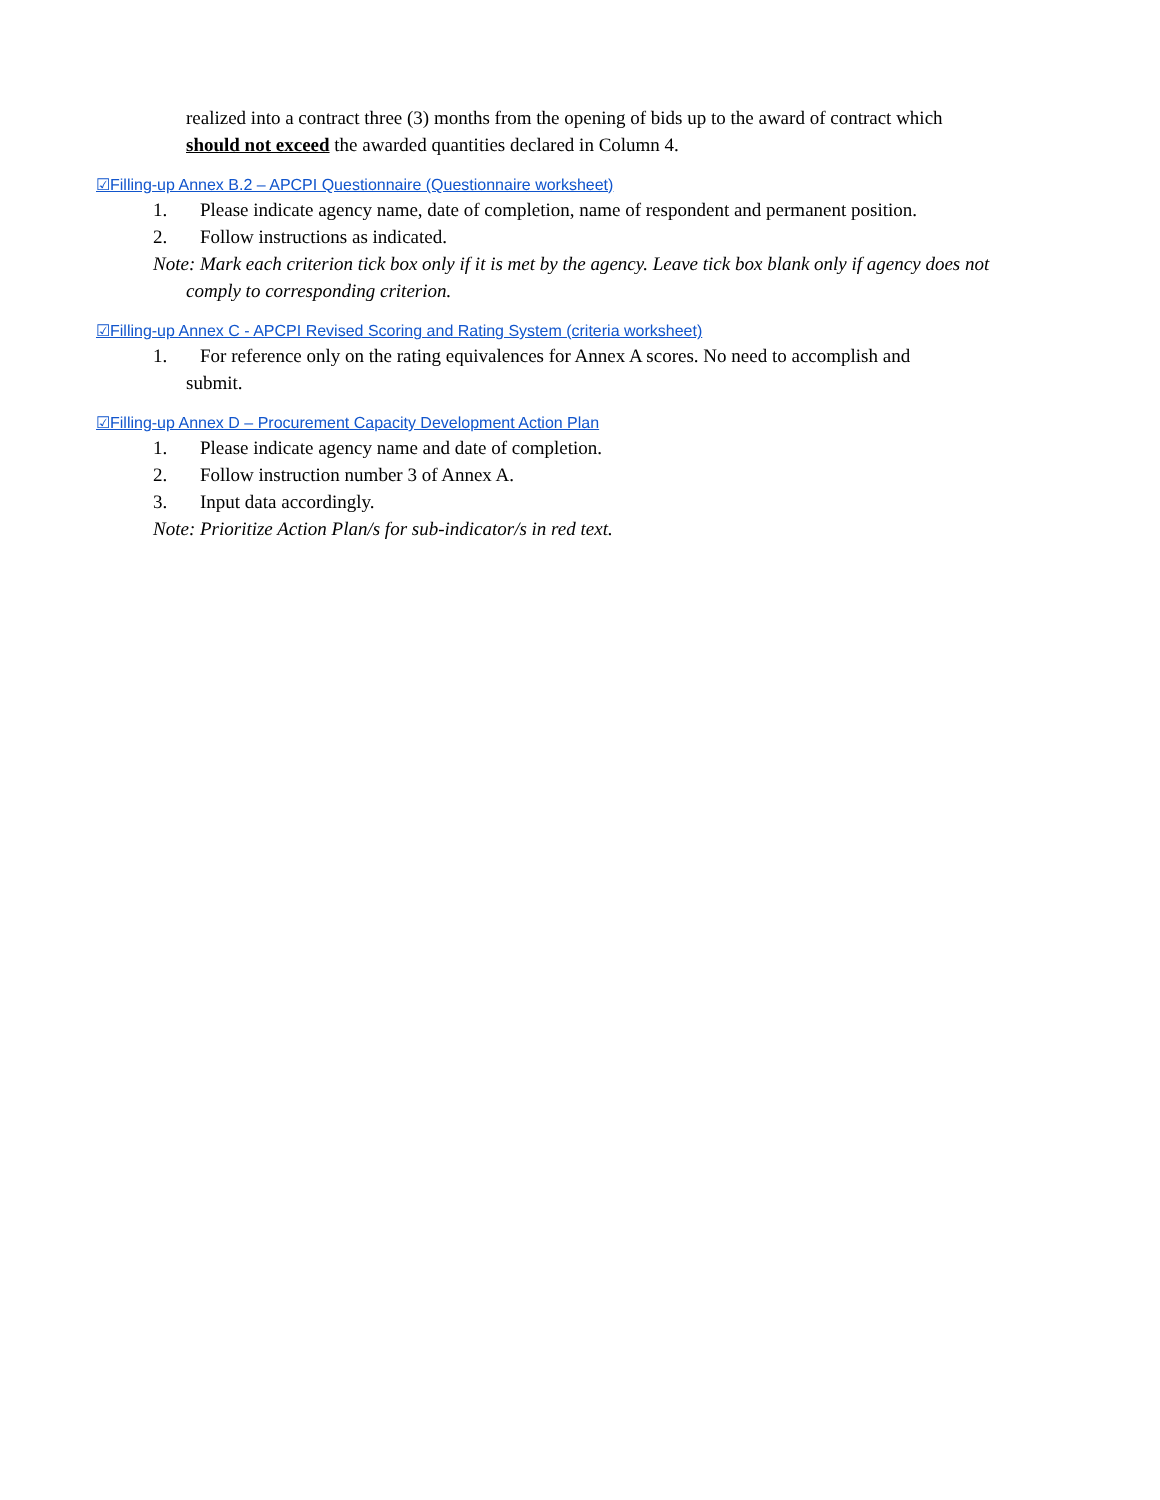realized into a contract three (3) months from the opening of bids up to the award of contract which should not exceed the awarded quantities declared in Column 4.
☑Filling-up Annex B.2 – APCPI Questionnaire (Questionnaire worksheet)
1. Please indicate agency name, date of completion, name of respondent and permanent position.
2. Follow instructions as indicated.
Note: Mark each criterion tick box only if it is met by the agency. Leave tick box blank only if agency does not
comply to corresponding criterion.
☑Filling-up Annex C - APCPI Revised Scoring and Rating System (criteria worksheet)
1. For reference only on the rating equivalences for Annex A scores. No need to accomplish and
submit.
☑Filling-up Annex D – Procurement Capacity Development Action Plan
1. Please indicate agency name and date of completion.
2. Follow instruction number 3 of Annex A.
3. Input data accordingly.
Note: Prioritize Action Plan/s for sub-indicator/s in red text.